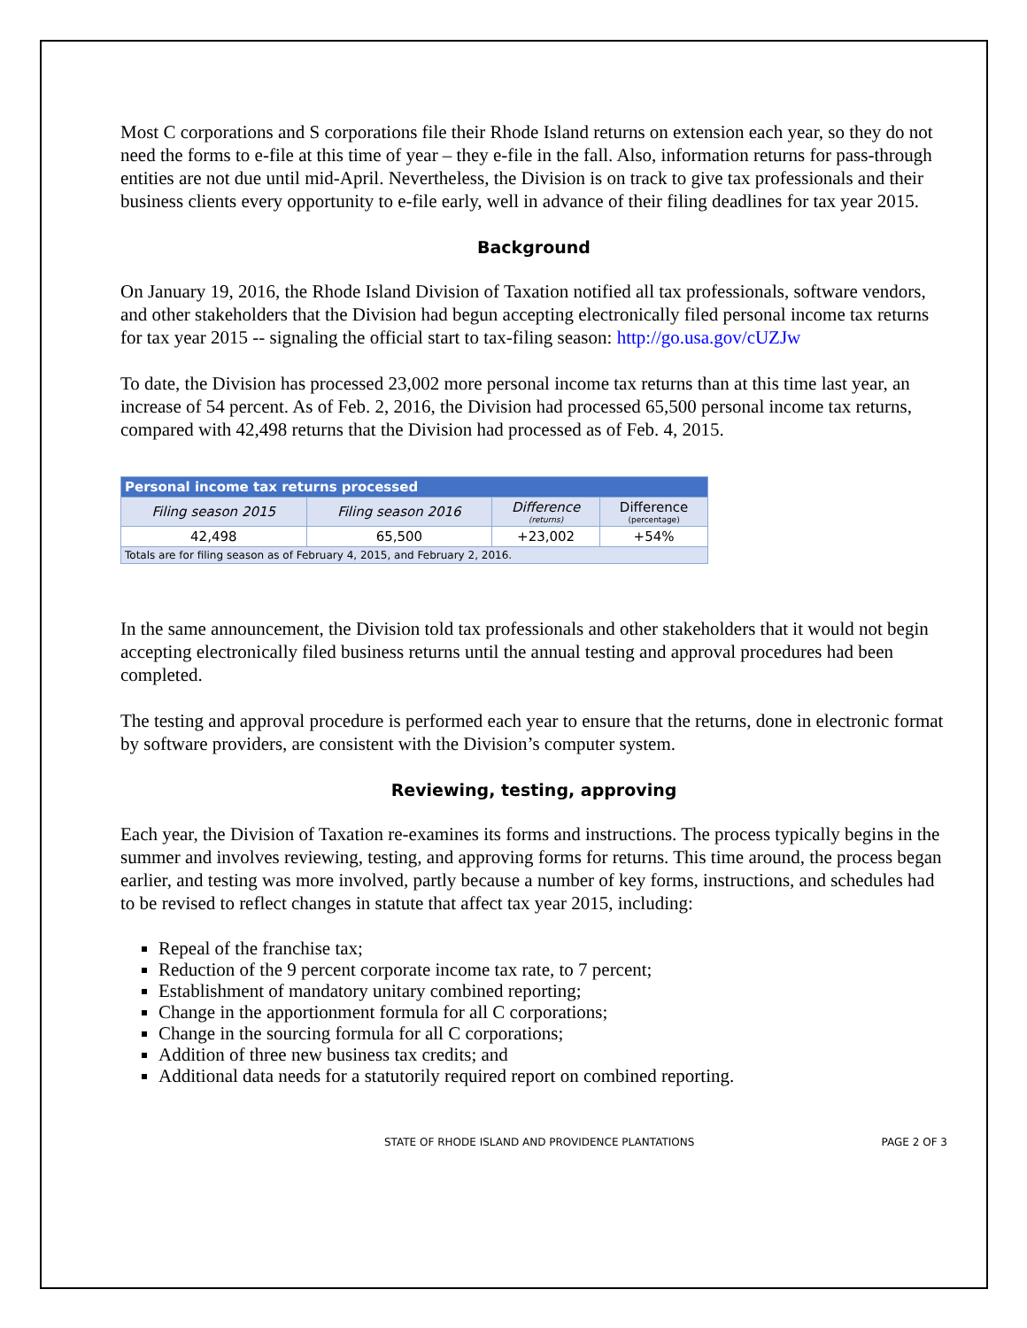Most C corporations and S corporations file their Rhode Island returns on extension each year, so they do not need the forms to e-file at this time of year – they e-file in the fall. Also, information returns for pass-through entities are not due until mid-April. Nevertheless, the Division is on track to give tax professionals and their business clients every opportunity to e-file early, well in advance of their filing deadlines for tax year 2015.
Background
On January 19, 2016, the Rhode Island Division of Taxation notified all tax professionals, software vendors, and other stakeholders that the Division had begun accepting electronically filed personal income tax returns for tax year 2015 -- signaling the official start to tax-filing season: http://go.usa.gov/cUZJw
To date, the Division has processed 23,002 more personal income tax returns than at this time last year, an increase of 54 percent. As of Feb. 2, 2016, the Division had processed 65,500 personal income tax returns, compared with 42,498 returns that the Division had processed as of Feb. 4, 2015.
| Personal income tax returns processed | | | |
| --- | --- | --- | --- |
| Filing season 2015 | Filing season 2016 | Difference (returns) | Difference (percentage) |
| 42,498 | 65,500 | +23,002 | +54% |
| Totals are for filing season as of February 4, 2015, and February 2, 2016. | | | |
In the same announcement, the Division told tax professionals and other stakeholders that it would not begin accepting electronically filed business returns until the annual testing and approval procedures had been completed.
The testing and approval procedure is performed each year to ensure that the returns, done in electronic format by software providers, are consistent with the Division’s computer system.
Reviewing, testing, approving
Each year, the Division of Taxation re-examines its forms and instructions. The process typically begins in the summer and involves reviewing, testing, and approving forms for returns. This time around, the process began earlier, and testing was more involved, partly because a number of key forms, instructions, and schedules had to be revised to reflect changes in statute that affect tax year 2015, including:
Repeal of the franchise tax;
Reduction of the 9 percent corporate income tax rate, to 7 percent;
Establishment of mandatory unitary combined reporting;
Change in the apportionment formula for all C corporations;
Change in the sourcing formula for all C corporations;
Addition of three new business tax credits; and
Additional data needs for a statutorily required report on combined reporting.
STATE OF RHODE ISLAND AND PROVIDENCE PLANTATIONS PAGE 2 OF 3